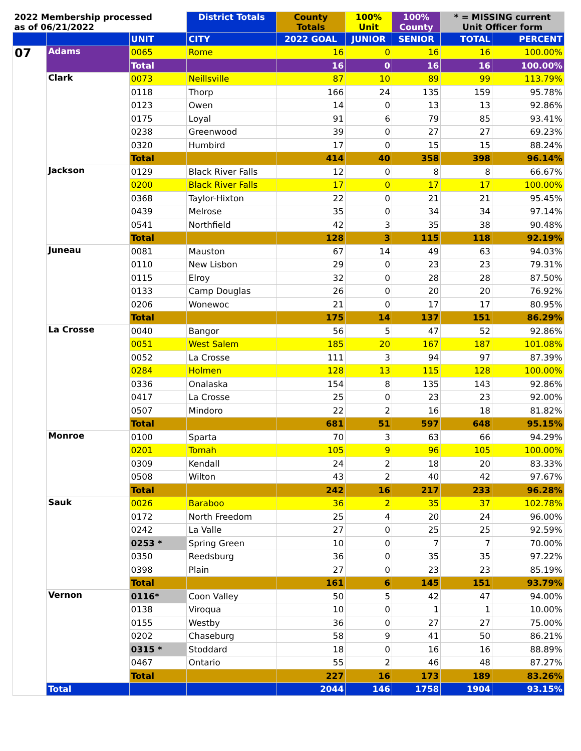| 2022 Membership processed as of 06/21/2022 | | | District Totals | County Totals | 100% Unit | 100% County | * = MISSING current Unit Officer form | |
| --- | --- | --- | --- | --- | --- | --- | --- | --- |
| | | UNIT | CITY | 2022 GOAL | JUNIOR | SENIOR | TOTAL | PERCENT |
| 07 | Adams | 0065 | Rome | 16 | 0 | 16 | 16 | 100.00% |
| | | Total | | 16 | 0 | 16 | 16 | 100.00% |
| | Clark | 0073 | Neillsville | 87 | 10 | 89 | 99 | 113.79% |
| | | 0118 | Thorp | 166 | 24 | 135 | 159 | 95.78% |
| | | 0123 | Owen | 14 | 0 | 13 | 13 | 92.86% |
| | | 0175 | Loyal | 91 | 6 | 79 | 85 | 93.41% |
| | | 0238 | Greenwood | 39 | 0 | 27 | 27 | 69.23% |
| | | 0320 | Humbird | 17 | 0 | 15 | 15 | 88.24% |
| | | Total | | 414 | 40 | 358 | 398 | 96.14% |
| | Jackson | 0129 | Black River Falls | 12 | 0 | 8 | 8 | 66.67% |
| | | 0200 | Black River Falls | 17 | 0 | 17 | 17 | 100.00% |
| | | 0368 | Taylor-Hixton | 22 | 0 | 21 | 21 | 95.45% |
| | | 0439 | Melrose | 35 | 0 | 34 | 34 | 97.14% |
| | | 0541 | Northfield | 42 | 3 | 35 | 38 | 90.48% |
| | | Total | | 128 | 3 | 115 | 118 | 92.19% |
| | Juneau | 0081 | Mauston | 67 | 14 | 49 | 63 | 94.03% |
| | | 0110 | New Lisbon | 29 | 0 | 23 | 23 | 79.31% |
| | | 0115 | Elroy | 32 | 0 | 28 | 28 | 87.50% |
| | | 0133 | Camp Douglas | 26 | 0 | 20 | 20 | 76.92% |
| | | 0206 | Wonewoc | 21 | 0 | 17 | 17 | 80.95% |
| | | Total | | 175 | 14 | 137 | 151 | 86.29% |
| | La Crosse | 0040 | Bangor | 56 | 5 | 47 | 52 | 92.86% |
| | | 0051 | West Salem | 185 | 20 | 167 | 187 | 101.08% |
| | | 0052 | La Crosse | 111 | 3 | 94 | 97 | 87.39% |
| | | 0284 | Holmen | 128 | 13 | 115 | 128 | 100.00% |
| | | 0336 | Onalaska | 154 | 8 | 135 | 143 | 92.86% |
| | | 0417 | La Crosse | 25 | 0 | 23 | 23 | 92.00% |
| | | 0507 | Mindoro | 22 | 2 | 16 | 18 | 81.82% |
| | | Total | | 681 | 51 | 597 | 648 | 95.15% |
| | Monroe | 0100 | Sparta | 70 | 3 | 63 | 66 | 94.29% |
| | | 0201 | Tomah | 105 | 9 | 96 | 105 | 100.00% |
| | | 0309 | Kendall | 24 | 2 | 18 | 20 | 83.33% |
| | | 0508 | Wilton | 43 | 2 | 40 | 42 | 97.67% |
| | | Total | | 242 | 16 | 217 | 233 | 96.28% |
| | Sauk | 0026 | Baraboo | 36 | 2 | 35 | 37 | 102.78% |
| | | 0172 | North Freedom | 25 | 4 | 20 | 24 | 96.00% |
| | | 0242 | La Valle | 27 | 0 | 25 | 25 | 92.59% |
| | | 0253 * | Spring Green | 10 | 0 | 7 | 7 | 70.00% |
| | | 0350 | Reedsburg | 36 | 0 | 35 | 35 | 97.22% |
| | | 0398 | Plain | 27 | 0 | 23 | 23 | 85.19% |
| | | Total | | 161 | 6 | 145 | 151 | 93.79% |
| | Vernon | 0116* | Coon Valley | 50 | 5 | 42 | 47 | 94.00% |
| | | 0138 | Viroqua | 10 | 0 | 1 | 1 | 10.00% |
| | | 0155 | Westby | 36 | 0 | 27 | 27 | 75.00% |
| | | 0202 | Chaseburg | 58 | 9 | 41 | 50 | 86.21% |
| | | 0315 * | Stoddard | 18 | 0 | 16 | 16 | 88.89% |
| | | 0467 | Ontario | 55 | 2 | 46 | 48 | 87.27% |
| | | Total | | 227 | 16 | 173 | 189 | 83.26% |
| | Total | | | 2044 | 146 | 1758 | 1904 | 93.15% |